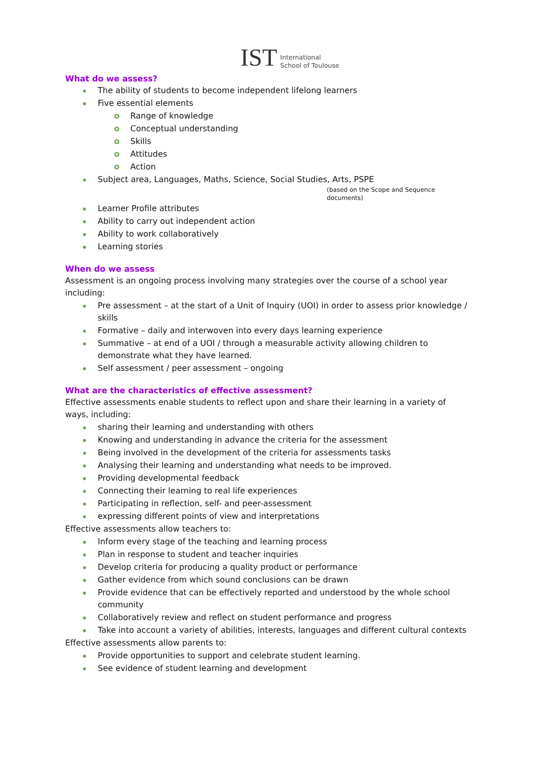IST International
School of Toulouse
What do we assess?
The ability of students to become independent lifelong learners
Five essential elements
Range of knowledge
Conceptual understanding
Skills
Attitudes
Action
Subject area, Languages, Maths, Science, Social Studies, Arts, PSPE
(based on the Scope and Sequence documents)
Learner Profile attributes
Ability to carry out independent action
Ability to work collaboratively
Learning stories
When do we assess
Assessment is an ongoing process involving many strategies over the course of a school year including:
Pre assessment – at the start of a Unit of Inquiry (UOI) in order to assess prior knowledge / skills
Formative – daily and interwoven into every days learning experience
Summative – at end of a UOI / through a measurable activity allowing children to demonstrate what they have learned.
Self assessment / peer assessment – ongoing
What are the characteristics of effective assessment?
Effective assessments enable students to reflect upon and share their learning in a variety of ways, including:
sharing their learning and understanding with others
Knowing and understanding in advance the criteria for the assessment
Being involved in the development of the criteria for assessments tasks
Analysing their learning and understanding what needs to be improved.
Providing developmental feedback
Connecting their learning to real life experiences
Participating in reflection, self- and peer-assessment
expressing different points of view and interpretations
Effective assessments allow teachers to:
Inform every stage of the teaching and learning process
Plan in response to student and teacher inquiries
Develop criteria for producing a quality product or performance
Gather evidence from which sound conclusions can be drawn
Provide evidence that can be effectively reported and understood by the whole school community
Collaboratively review and reflect on student performance and progress
Take into account a variety of abilities, interests, languages and different cultural contexts
Effective assessments allow parents to:
Provide opportunities to support and celebrate student learning.
See evidence of student learning and development